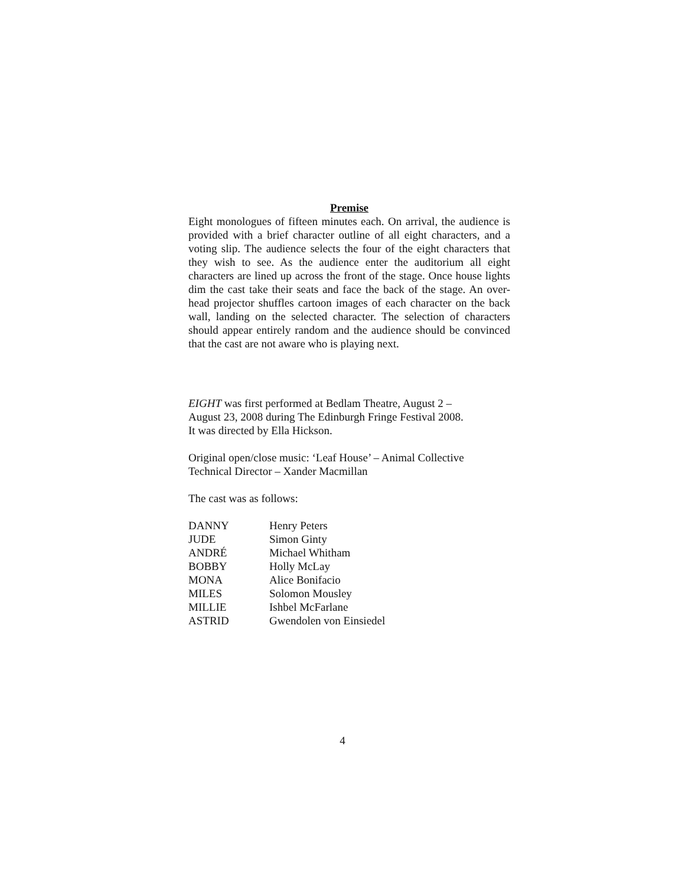Premise
Eight monologues of fifteen minutes each. On arrival, the audience is provided with a brief character outline of all eight characters, and a voting slip. The audience selects the four of the eight characters that they wish to see. As the audience enter the auditorium all eight characters are lined up across the front of the stage. Once house lights dim the cast take their seats and face the back of the stage. An over-head projector shuffles cartoon images of each character on the back wall, landing on the selected character. The selection of characters should appear entirely random and the audience should be convinced that the cast are not aware who is playing next.
EIGHT was first performed at Bedlam Theatre, August 2 –
August 23, 2008 during The Edinburgh Fringe Festival 2008.
It was directed by Ella Hickson.
Original open/close music: ‘Leaf House’ – Animal Collective
Technical Director – Xander Macmillan
The cast was as follows:
| DANNY | Henry Peters |
| JUDE | Simon Ginty |
| ANDRÉ | Michael Whitham |
| BOBBY | Holly McLay |
| MONA | Alice Bonifacio |
| MILES | Solomon Mousley |
| MILLIE | Ishbel McFarlane |
| ASTRID | Gwendolen von Einsiedel |
4